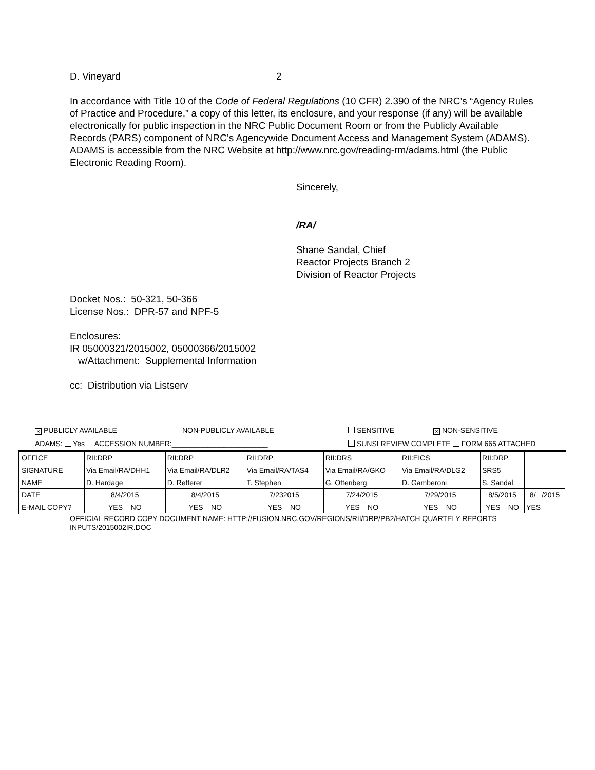D. Vineyard 2
In accordance with Title 10 of the Code of Federal Regulations (10 CFR) 2.390 of the NRC’s “Agency Rules of Practice and Procedure,” a copy of this letter, its enclosure, and your response (if any) will be available electronically for public inspection in the NRC Public Document Room or from the Publicly Available Records (PARS) component of NRC’s Agencywide Document Access and Management System (ADAMS). ADAMS is accessible from the NRC Website at http://www.nrc.gov/reading-rm/adams.html (the Public Electronic Reading Room).
Sincerely,
/RA/
Shane Sandal, Chief
Reactor Projects Branch 2
Division of Reactor Projects
Docket Nos.: 50-321, 50-366
License Nos.: DPR-57 and NPF-5
Enclosures:
IR 05000321/2015002, 05000366/2015002
w/Attachment: Supplemental Information
cc: Distribution via Listserv
× PUBLICLY AVAILABLE NON-PUBLICLY AVAILABLE SENSITIVE × NON-SENSITIVE
ADAMS: Yes ACCESSION NUMBER:________________________ SUNSI REVIEW COMPLETE FORM 665 ATTACHED
| OFFICE | RII:DRP | RII:DRP | RII:DRP | RII:DRS | RII:EICS | RII:DRP | |
| SIGNATURE | Via Email/RA/DHH1 | Via Email/RA/DLR2 | Via Email/RA/TAS4 | Via Email/RA/GKO | Via Email/RA/DLG2 | SRS5 | |
| NAME | D. Hardage | D. Retterer | T. Stephen | G. Ottenberg | D. Gamberoni | S. Sandal | |
| DATE | 8/4/2015 | 8/4/2015 | 7/232015 | 7/24/2015 | 7/29/2015 | 8/5/2015 | 8/ /2015 |
| E-MAIL COPY? | YES NO | YES NO | YES NO | YES NO | YES NO | YES NO | YES |
OFFICIAL RECORD COPY DOCUMENT NAME: HTTP://FUSION.NRC.GOV/REGIONS/RII/DRP/PB2/HATCH QUARTELY REPORTS INPUTS/2015002IR.DOC